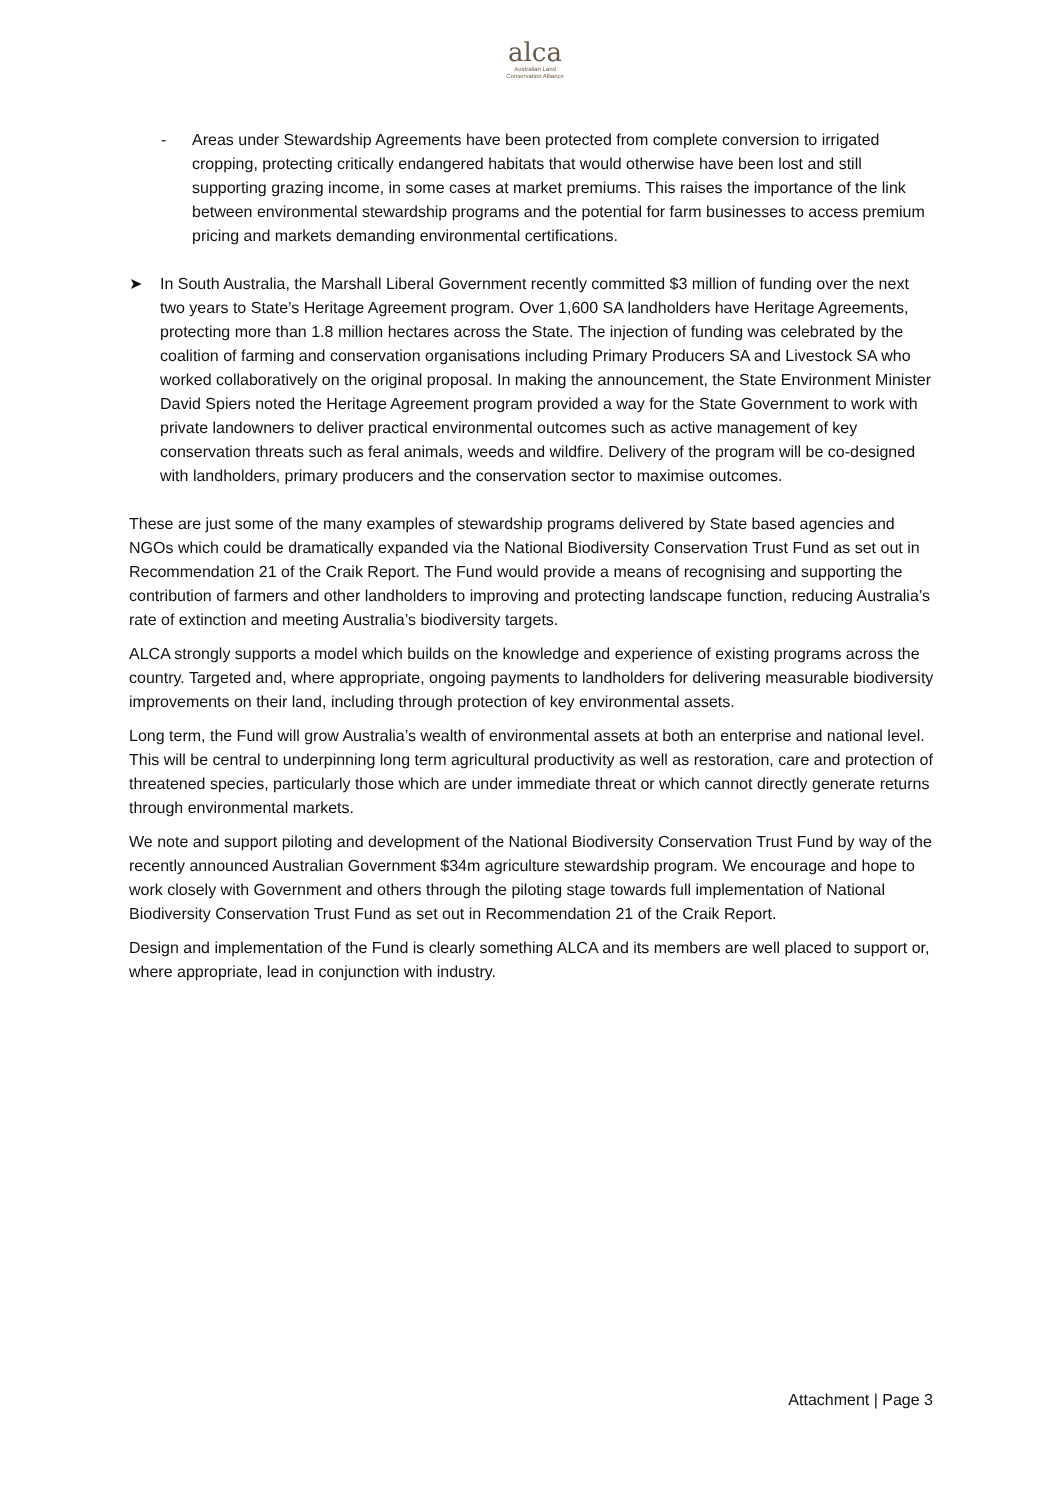alca
Australian Land
Conservation Alliance
- Areas under Stewardship Agreements have been protected from complete conversion to irrigated cropping, protecting critically endangered habitats that would otherwise have been lost and still supporting grazing income, in some cases at market premiums. This raises the importance of the link between environmental stewardship programs and the potential for farm businesses to access premium pricing and markets demanding environmental certifications.
➤ In South Australia, the Marshall Liberal Government recently committed $3 million of funding over the next two years to State’s Heritage Agreement program. Over 1,600 SA landholders have Heritage Agreements, protecting more than 1.8 million hectares across the State. The injection of funding was celebrated by the coalition of farming and conservation organisations including Primary Producers SA and Livestock SA who worked collaboratively on the original proposal. In making the announcement, the State Environment Minister David Spiers noted the Heritage Agreement program provided a way for the State Government to work with private landowners to deliver practical environmental outcomes such as active management of key conservation threats such as feral animals, weeds and wildfire. Delivery of the program will be co-designed with landholders, primary producers and the conservation sector to maximise outcomes.
These are just some of the many examples of stewardship programs delivered by State based agencies and NGOs which could be dramatically expanded via the National Biodiversity Conservation Trust Fund as set out in Recommendation 21 of the Craik Report. The Fund would provide a means of recognising and supporting the contribution of farmers and other landholders to improving and protecting landscape function, reducing Australia’s rate of extinction and meeting Australia’s biodiversity targets.
ALCA strongly supports a model which builds on the knowledge and experience of existing programs across the country. Targeted and, where appropriate, ongoing payments to landholders for delivering measurable biodiversity improvements on their land, including through protection of key environmental assets.
Long term, the Fund will grow Australia’s wealth of environmental assets at both an enterprise and national level. This will be central to underpinning long term agricultural productivity as well as restoration, care and protection of threatened species, particularly those which are under immediate threat or which cannot directly generate returns through environmental markets.
We note and support piloting and development of the National Biodiversity Conservation Trust Fund by way of the recently announced Australian Government $34m agriculture stewardship program. We encourage and hope to work closely with Government and others through the piloting stage towards full implementation of National Biodiversity Conservation Trust Fund as set out in Recommendation 21 of the Craik Report.
Design and implementation of the Fund is clearly something ALCA and its members are well placed to support or, where appropriate, lead in conjunction with industry.
Attachment | Page 3